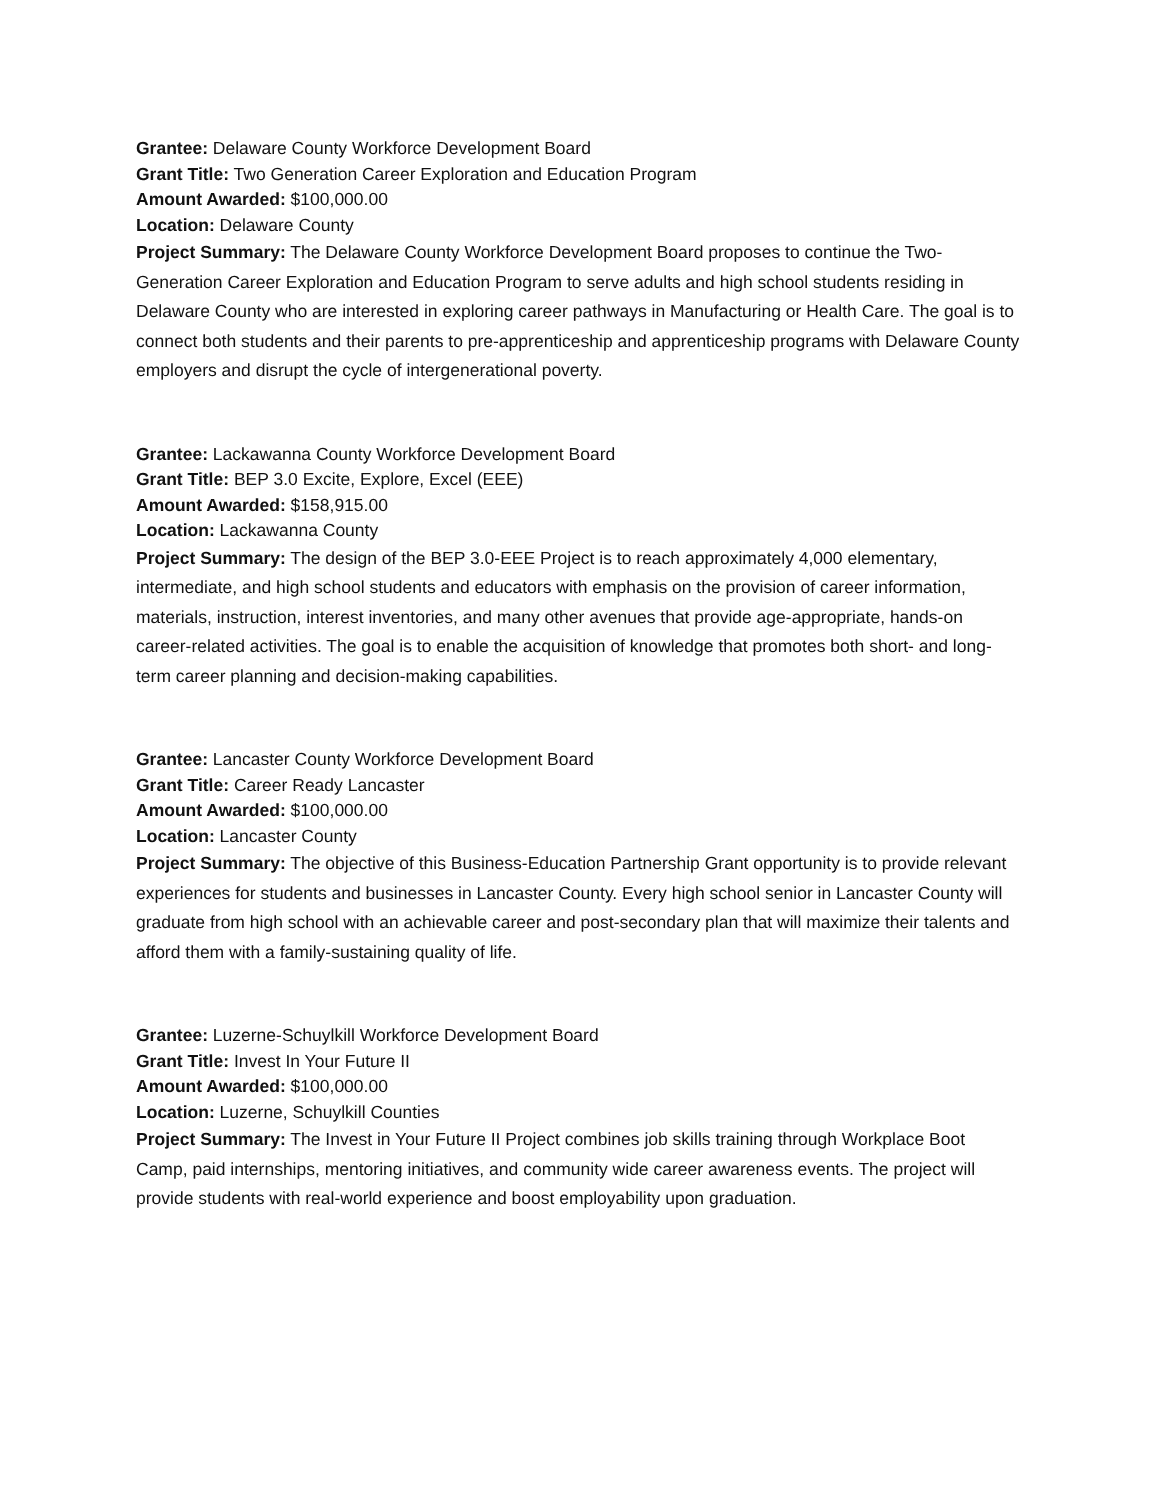Grantee: Delaware County Workforce Development Board
Grant Title: Two Generation Career Exploration and Education Program
Amount Awarded: $100,000.00
Location: Delaware County
Project Summary: The Delaware County Workforce Development Board proposes to continue the Two-Generation Career Exploration and Education Program to serve adults and high school students residing in Delaware County who are interested in exploring career pathways in Manufacturing or Health Care. The goal is to connect both students and their parents to pre-apprenticeship and apprenticeship programs with Delaware County employers and disrupt the cycle of intergenerational poverty.
Grantee: Lackawanna County Workforce Development Board
Grant Title: BEP 3.0 Excite, Explore, Excel (EEE)
Amount Awarded: $158,915.00
Location: Lackawanna County
Project Summary: The design of the BEP 3.0-EEE Project is to reach approximately 4,000 elementary, intermediate, and high school students and educators with emphasis on the provision of career information, materials, instruction, interest inventories, and many other avenues that provide age-appropriate, hands-on career-related activities. The goal is to enable the acquisition of knowledge that promotes both short- and long-term career planning and decision-making capabilities.
Grantee: Lancaster County Workforce Development Board
Grant Title: Career Ready Lancaster
Amount Awarded: $100,000.00
Location: Lancaster County
Project Summary: The objective of this Business-Education Partnership Grant opportunity is to provide relevant experiences for students and businesses in Lancaster County. Every high school senior in Lancaster County will graduate from high school with an achievable career and post-secondary plan that will maximize their talents and afford them with a family-sustaining quality of life.
Grantee: Luzerne-Schuylkill Workforce Development Board
Grant Title: Invest In Your Future II
Amount Awarded: $100,000.00
Location: Luzerne, Schuylkill Counties
Project Summary: The Invest in Your Future II Project combines job skills training through Workplace Boot Camp, paid internships, mentoring initiatives, and community wide career awareness events. The project will provide students with real-world experience and boost employability upon graduation.